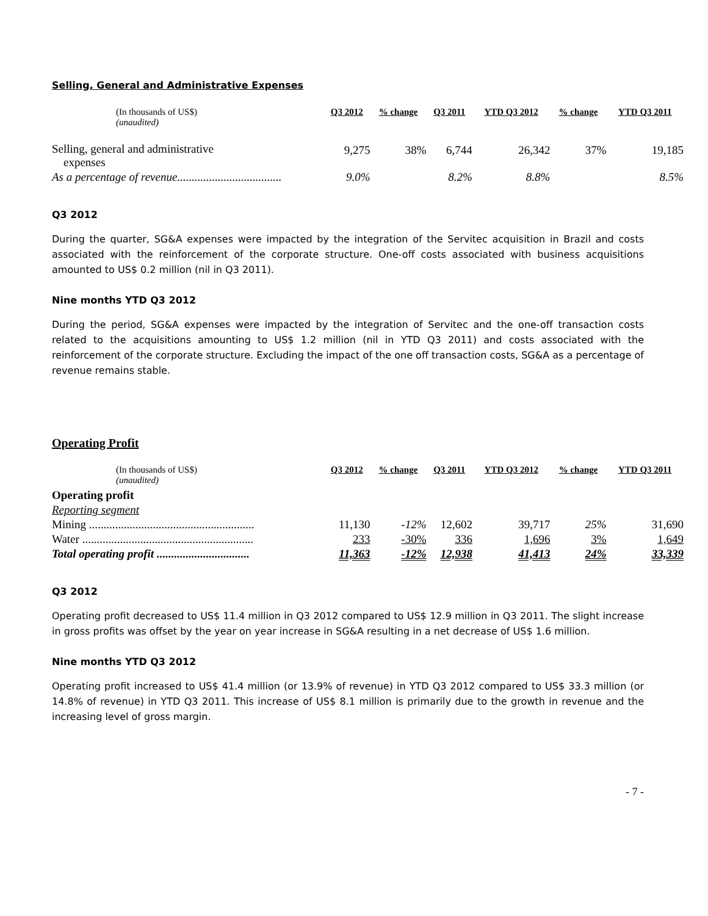Selling, General and Administrative Expenses
| (In thousands of US$) (unaudited) | Q3 2012 | % change | Q3 2011 | YTD Q3 2012 | % change | YTD Q3 2011 |
| --- | --- | --- | --- | --- | --- | --- |
| Selling, general and administrative expenses | 9,275 | 38% | 6,744 | 26,342 | 37% | 19,185 |
| As a percentage of revenue.................................... | 9.0% | | 8.2% | 8.8% | | 8.5% |
Q3 2012
During the quarter, SG&A expenses were impacted by the integration of the Servitec acquisition in Brazil and costs associated with the reinforcement of the corporate structure. One-off costs associated with business acquisitions amounted to US$ 0.2 million (nil in Q3 2011).
Nine months YTD Q3 2012
During the period, SG&A expenses were impacted by the integration of Servitec and the one-off transaction costs related to the acquisitions amounting to US$ 1.2 million (nil in YTD Q3 2011) and costs associated with the reinforcement of the corporate structure. Excluding the impact of the one off transaction costs, SG&A as a percentage of revenue remains stable.
Operating Profit
| (In thousands of US$) (unaudited) | Q3 2012 | % change | Q3 2011 | YTD Q3 2012 | % change | YTD Q3 2011 |
| --- | --- | --- | --- | --- | --- | --- |
| Operating profit | | | | | | |
| Reporting segment | | | | | | |
| Mining ......................................................... | 11,130 | -12% | 12,602 | 39,717 | 25% | 31,690 |
| Water ........................................................... | 233 | -30% | 336 | 1,696 | 3% | 1,649 |
| Total operating profit ................................ | 11,363 | -12% | 12,938 | 41,413 | 24% | 33,339 |
Q3 2012
Operating profit decreased to US$ 11.4 million in Q3 2012 compared to US$ 12.9 million in Q3 2011. The slight increase in gross profits was offset by the year on year increase in SG&A resulting in a net decrease of US$ 1.6 million.
Nine months YTD Q3 2012
Operating profit increased to US$ 41.4 million (or 13.9% of revenue) in YTD Q3 2012 compared to US$ 33.3 million (or 14.8% of revenue) in YTD Q3 2011. This increase of US$ 8.1 million is primarily due to the growth in revenue and the increasing level of gross margin.
- 7 -